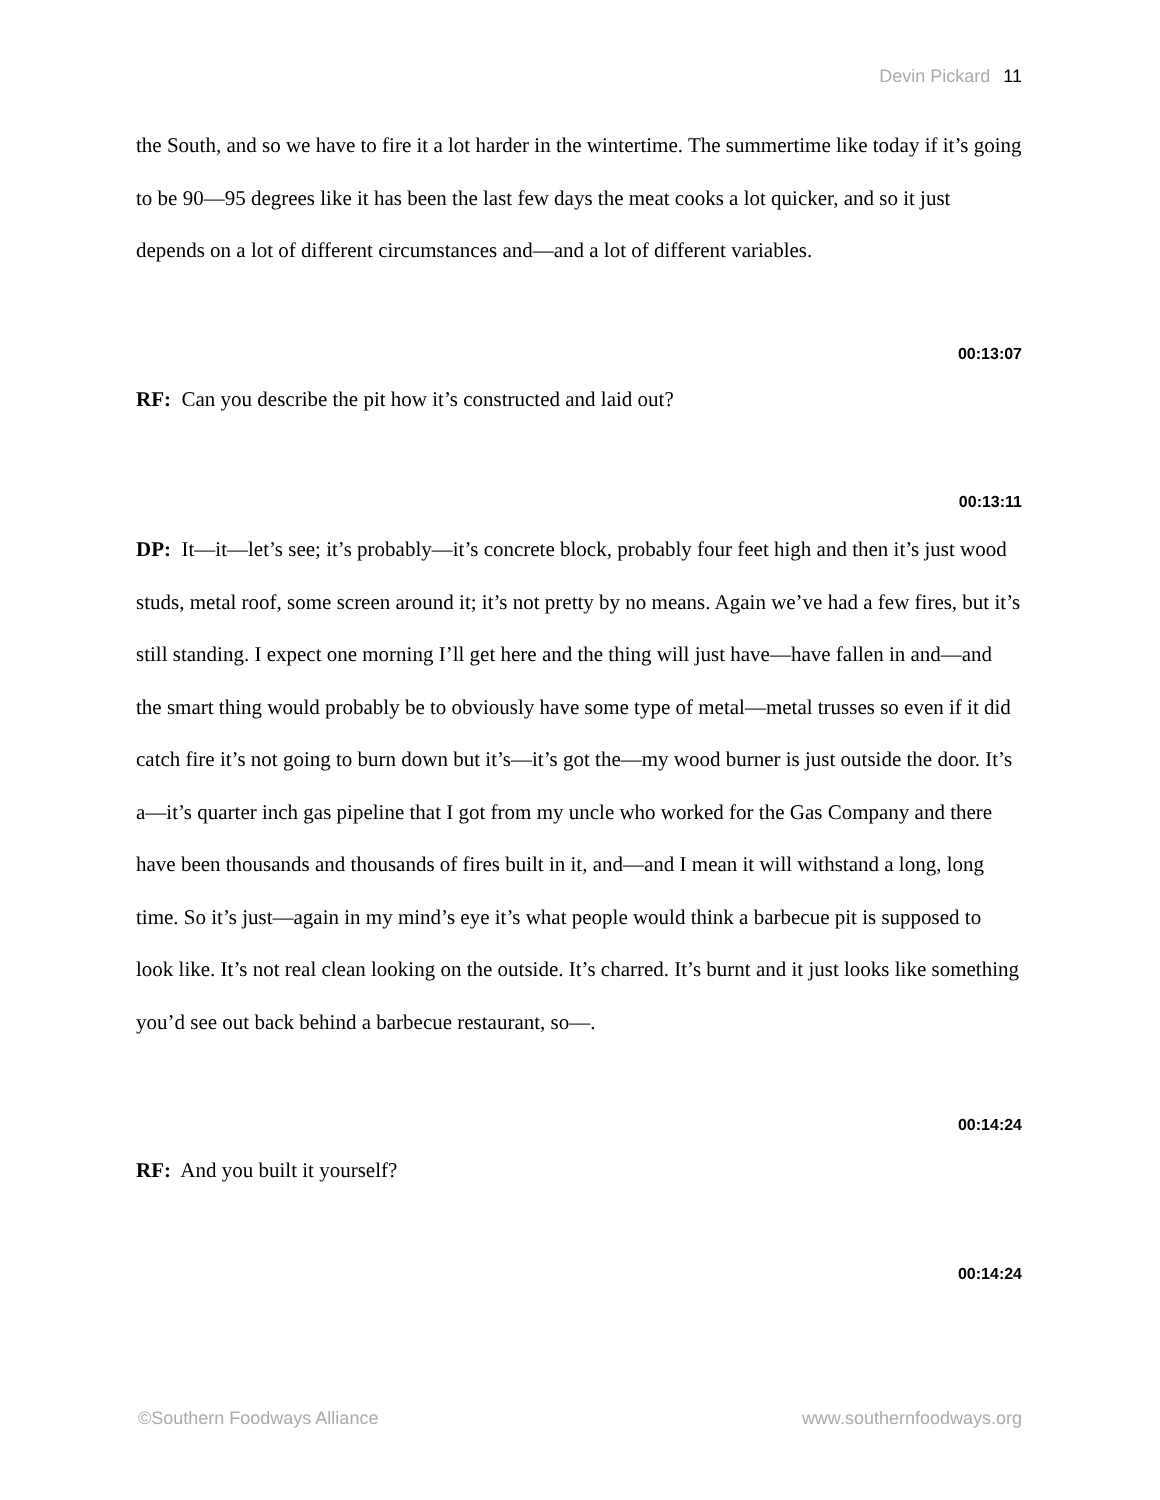Devin Pickard 11
the South, and so we have to fire it a lot harder in the wintertime. The summertime like today if it’s going to be 90—95 degrees like it has been the last few days the meat cooks a lot quicker, and so it just depends on a lot of different circumstances and—and a lot of different variables.
00:13:07
RF: Can you describe the pit how it’s constructed and laid out?
00:13:11
DP: It—it—let’s see; it’s probably—it’s concrete block, probably four feet high and then it’s just wood studs, metal roof, some screen around it; it’s not pretty by no means. Again we’ve had a few fires, but it’s still standing. I expect one morning I’ll get here and the thing will just have—have fallen in and—and the smart thing would probably be to obviously have some type of metal—metal trusses so even if it did catch fire it’s not going to burn down but it’s—it’s got the—my wood burner is just outside the door. It’s a—it’s quarter inch gas pipeline that I got from my uncle who worked for the Gas Company and there have been thousands and thousands of fires built in it, and—and I mean it will withstand a long, long time. So it’s just—again in my mind’s eye it’s what people would think a barbecue pit is supposed to look like. It’s not real clean looking on the outside. It’s charred. It’s burnt and it just looks like something you’d see out back behind a barbecue restaurant, so—.
00:14:24
RF: And you built it yourself?
00:14:24
©Southern Foodways Alliance www.southernfoodways.org